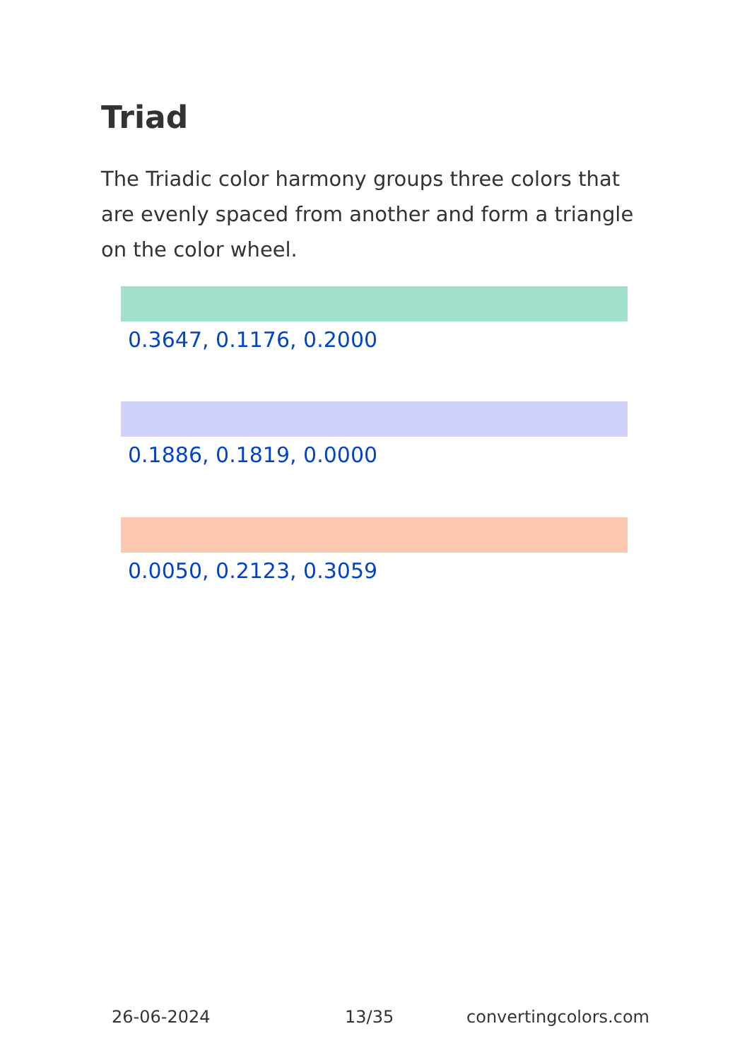Triad
The Triadic color harmony groups three colors that are evenly spaced from another and form a triangle on the color wheel.
0.3647, 0.1176, 0.2000
0.1886, 0.1819, 0.0000
0.0050, 0.2123, 0.3059
26-06-2024 13/35 convertingcolors.com